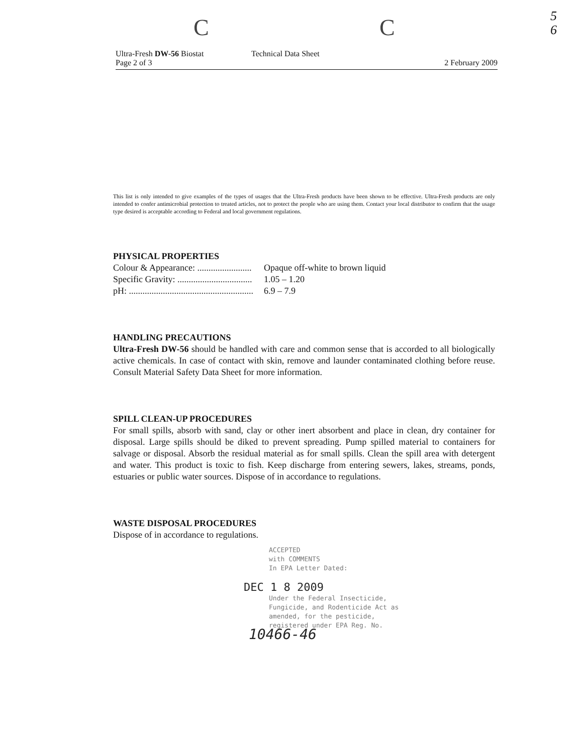C C
5
6
Ultra-Fresh DW-56 Biostat
Page 2 of 3
Technical Data Sheet 2 February 2009
This list is only intended to give examples of the types of usages that the Ultra-Fresh products have been shown to be effective. Ultra-Fresh products are only intended to confer antimicrobial protection to treated articles, not to protect the people who are using them. Contact your local distributor to confirm that the usage type desired is acceptable according to Federal and local government regulations.
PHYSICAL PROPERTIES
Colour & Appearance: ........................ Opaque off-white to brown liquid
Specific Gravity: ................................. 1.05 – 1.20
pH: ....................................................... 6.9 – 7.9
HANDLING PRECAUTIONS
Ultra-Fresh DW-56 should be handled with care and common sense that is accorded to all biologically active chemicals. In case of contact with skin, remove and launder contaminated clothing before reuse. Consult Material Safety Data Sheet for more information.
SPILL CLEAN-UP PROCEDURES
For small spills, absorb with sand, clay or other inert absorbent and place in clean, dry container for disposal. Large spills should be diked to prevent spreading. Pump spilled material to containers for salvage or disposal. Absorb the residual material as for small spills. Clean the spill area with detergent and water. This product is toxic to fish. Keep discharge from entering sewers, lakes, streams, ponds, estuaries or public water sources. Dispose of in accordance to regulations.
WASTE DISPOSAL PROCEDURES
Dispose of in accordance to regulations.
ACCEPTED
with COMMENTS
In EPA Letter Dated:
DEC 1 8 2009
Under the Federal Insecticide,
Fungicide, and Rodenticide Act as
amended, for the pesticide,
registered under EPA Reg. No.
10466-46